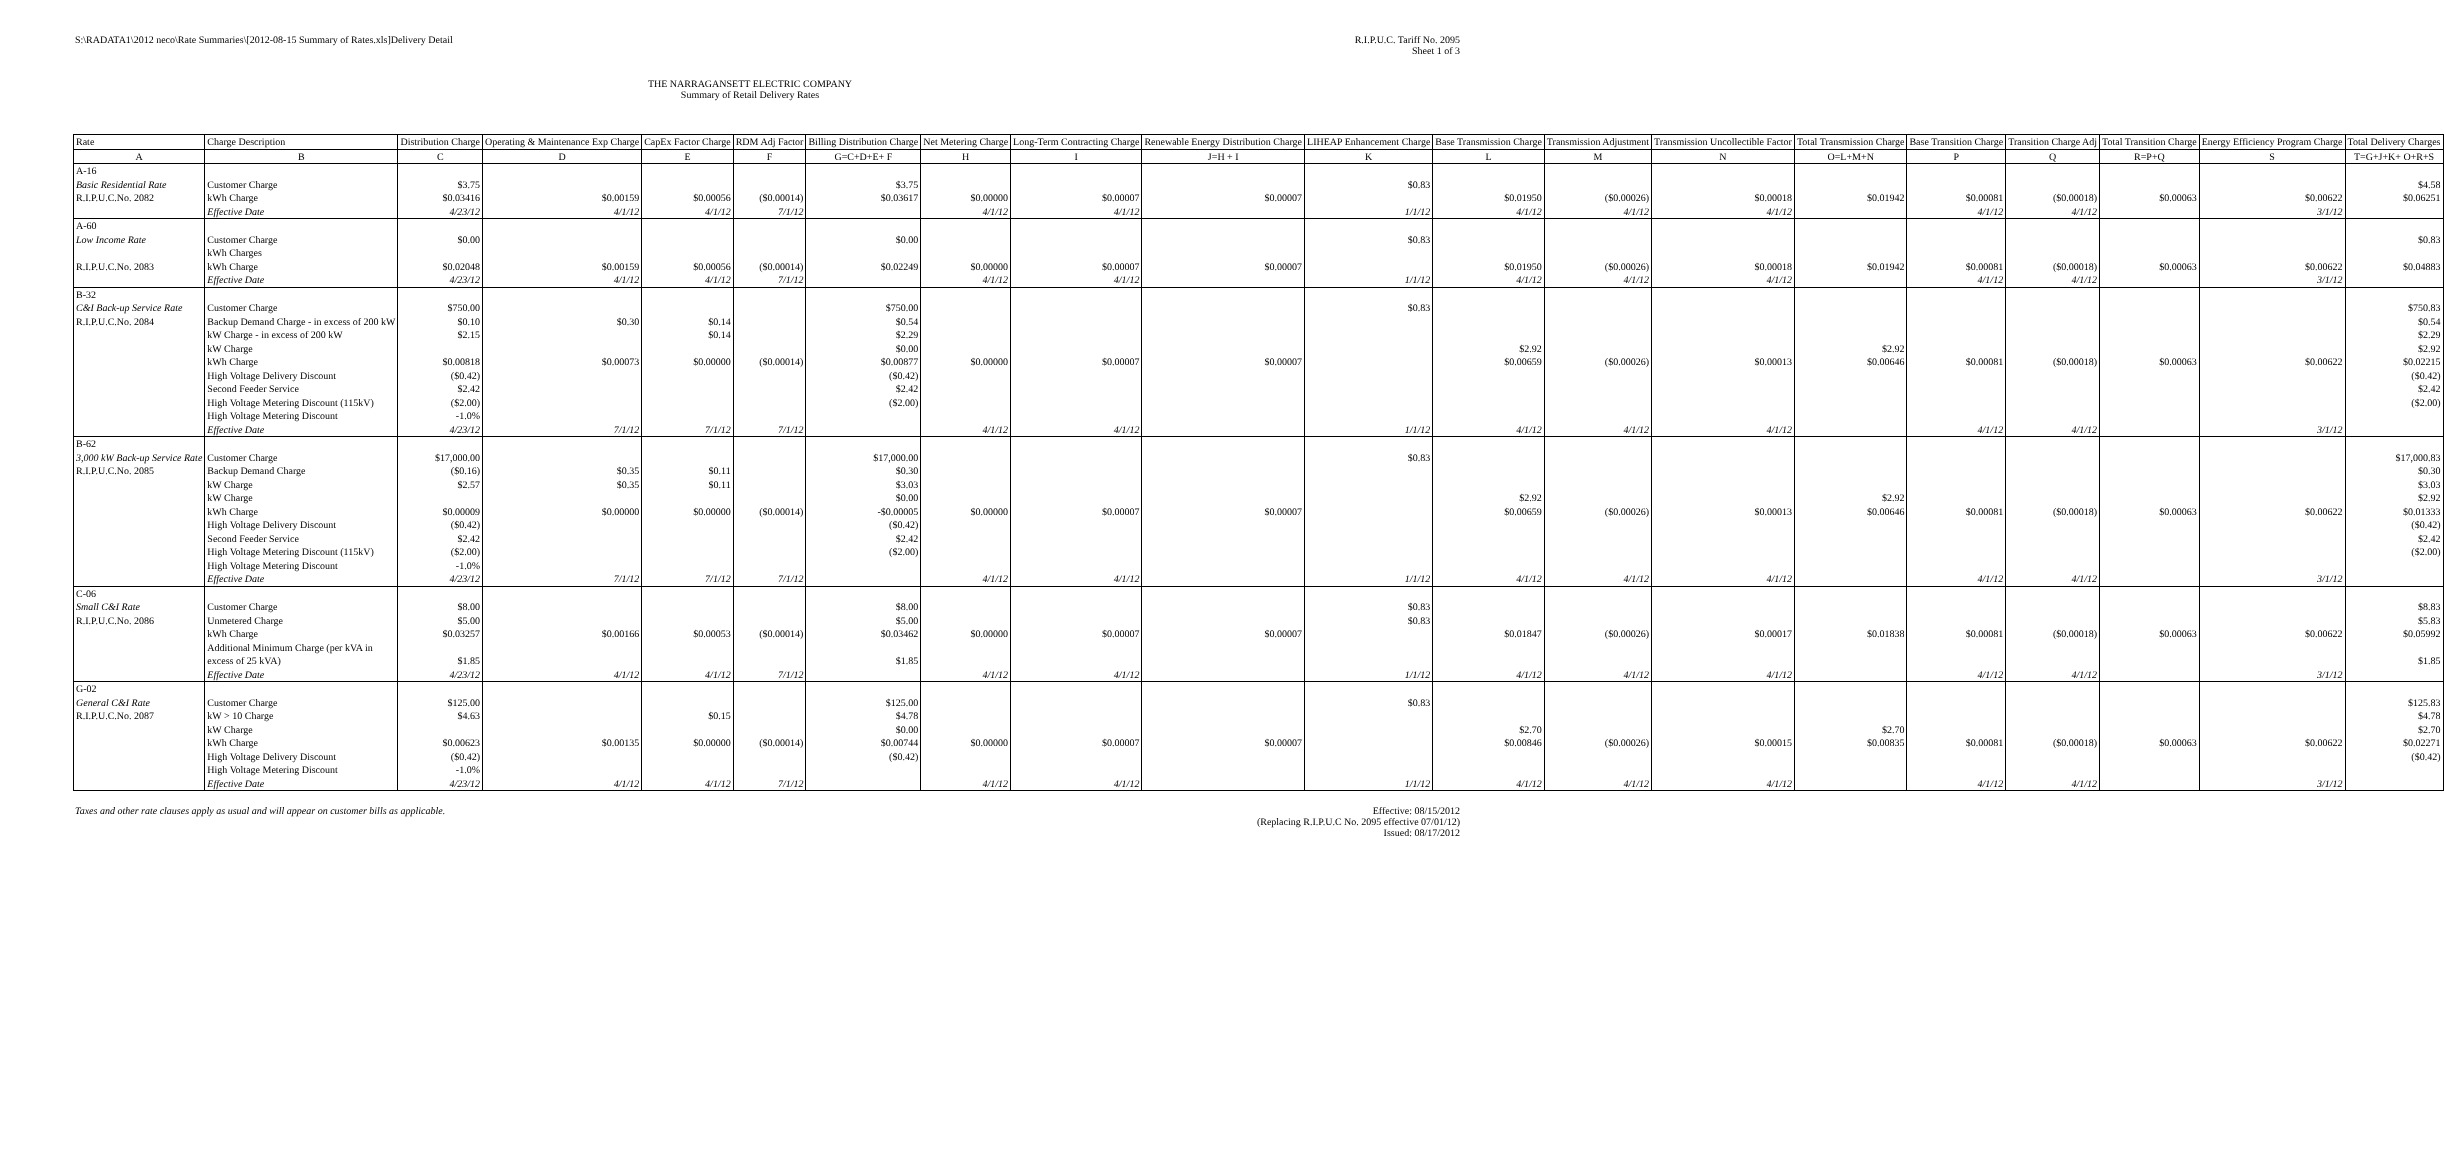S:\RADATA1\2012 neco\Rate Summaries\[2012-08-15 Summary of Rates.xls]Delivery Detail
R.I.P.U.C. Tariff No. 2095
Sheet 1 of 3
THE NARRAGANSETT ELECTRIC COMPANY
Summary of Retail Delivery Rates
| Rate | Charge Description | Distribution Charge | Operating & Maintenance Exp Charge | CapEx Factor Charge | RDM Adj Factor | Billing Distribution Charge | Net Metering Charge | Long-Term Contracting Charge | Renewable Energy Distribution Charge | LIHEAP Enhancement Charge | Base Transmission Charge | Transmission Adjustment | Transmission Uncollectible Factor | Total Transmission Charge | Base Transition Charge | Transition Charge Adj | Total Transition Charge | Energy Efficiency Program Charge | Total Delivery Charges |
| --- | --- | --- | --- | --- | --- | --- | --- | --- | --- | --- | --- | --- | --- | --- | --- | --- | --- | --- | --- |
| A | B | C | D | E | F | G=C+D+E+ F | H | I | J=H + I | K | L | M | N | O=L+M+N | P | Q | R=P+Q | S | T=G+J+K+ O+R+S |
| A-16 | | | | | | | | | | | | | | | | | | | |
| Basic Residential Rate | Customer Charge | $3.75 | | | | $3.75 | | | | $0.83 | | | | | | | | | $4.58 |
| R.I.P.U.C.No. 2082 | kWh Charge | $0.03416 | $0.00159 | $0.00056 | ($0.00014) | $0.03617 | $0.00000 | $0.00007 | $0.00007 | | $0.01950 | ($0.00026) | $0.00018 | $0.01942 | $0.00081 | ($0.00018) | $0.00063 | $0.00622 | $0.06251 |
| | Effective Date | 4/23/12 | 4/1/12 | 4/1/12 | 7/1/12 | | 4/1/12 | 4/1/12 | | 1/1/12 | 4/1/12 | 4/1/12 | 4/1/12 | | 4/1/12 | 4/1/12 | | 3/1/12 | |
| A-60 Low Income Rate | Customer Charge | $0.00 | | | | $0.00 | | | | $0.83 | | | | | | | | | $0.83 |
| R.I.P.U.C.No. 2083 | kWh Charges kWh Charge | $0.02048 | $0.00159 | $0.00056 | ($0.00014) | $0.02249 | $0.00000 | $0.00007 | $0.00007 | | $0.01950 | ($0.00026) | $0.00018 | $0.01942 | $0.00081 | ($0.00018) | $0.00063 | $0.00622 | $0.04883 |
| | Effective Date | 4/23/12 | 4/1/12 | 4/1/12 | 7/1/12 | | 4/1/12 | 4/1/12 | | 1/1/12 | 4/1/12 | 4/1/12 | 4/1/12 | | 4/1/12 | 4/1/12 | | 3/1/12 | |
| B-32 C&I Back-up Service Rate | Customer Charge | $750.00 | | | | $750.00 | | | | $0.83 | | | | | | | | | $750.83 |
| R.I.P.U.C.No. 2084 | Backup Demand Charge - in excess of 200 kW | $0.10 | $0.30 | $0.14 | | $0.54 | | | | | | | | | | | | | $0.54 |
| | kW Charge - in excess of 200 kW | $2.15 | | $0.14 | | $2.29 | | | | | | | | | | | | | $2.29 |
| | kW Charge | | | | | $0.00 | | | | | $2.92 | | | $2.92 | | | | | $2.92 |
| | kWh Charge | $0.00818 | $0.00073 | $0.00000 | ($0.00014) | $0.00877 | $0.00000 | $0.00007 | $0.00007 | | $0.00659 | ($0.00026) | $0.00013 | $0.00646 | $0.00081 | ($0.00018) | $0.00063 | $0.00622 | $0.02215 |
| | High Voltage Delivery Discount | ($0.42) | | | | ($0.42) | | | | | | | | | | | | | ($0.42) |
| | Second Feeder Service | $2.42 | | | | $2.42 | | | | | | | | | | | | | $2.42 |
| | High Voltage Metering Discount (115kV) | ($2.00) | | | | ($2.00) | | | | | | | | | | | | | ($2.00) |
| | High Voltage Metering Discount | -1.0% | | | | | | | | | | | | | | | | | |
| | Effective Date | 4/23/12 | 7/1/12 | 7/1/12 | 7/1/12 | | 4/1/12 | 4/1/12 | | 1/1/12 | 4/1/12 | 4/1/12 | 4/1/12 | | 4/1/12 | 4/1/12 | | 3/1/12 | |
| B-62 3,000 kW Back-up Service Rate | Customer Charge | $17,000.00 | | | | $17,000.00 | | | | $0.83 | | | | | | | | | $17,000.83 |
| R.I.P.U.C.No. 2085 | Backup Demand Charge | ($0.16) | $0.35 | $0.11 | | $0.30 | | | | | | | | | | | | | $0.30 |
| | kW Charge | $2.57 | $0.35 | $0.11 | | $3.03 | | | | | | | | | | | | | $3.03 |
| | kW Charge | | | | | $0.00 | | | | | $2.92 | | | $2.92 | | | | | $2.92 |
| | kWh Charge | $0.00009 | $0.00000 | $0.00000 | ($0.00014) | -$0.00005 | $0.00000 | $0.00007 | $0.00007 | | $0.00659 | ($0.00026) | $0.00013 | $0.00646 | $0.00081 | ($0.00018) | $0.00063 | $0.00622 | $0.01333 |
| | High Voltage Delivery Discount | ($0.42) | | | | ($0.42) | | | | | | | | | | | | | ($0.42) |
| | Second Feeder Service | $2.42 | | | | $2.42 | | | | | | | | | | | | | $2.42 |
| | High Voltage Metering Discount (115kV) | ($2.00) | | | | ($2.00) | | | | | | | | | | | | | ($2.00) |
| | High Voltage Metering Discount | -1.0% | | | | | | | | | | | | | | | | | |
| | Effective Date | 4/23/12 | 7/1/12 | 7/1/12 | 7/1/12 | | 4/1/12 | 4/1/12 | | 1/1/12 | 4/1/12 | 4/1/12 | 4/1/12 | | 4/1/12 | 4/1/12 | | 3/1/12 | |
| C-06 Small C&I Rate | Customer Charge | $8.00 | | | | $8.00 | | | | $0.83 | | | | | | | | | $8.83 |
| R.I.P.U.C.No. 2086 | Unmetered Charge | $5.00 | | | | $5.00 | | | | $0.83 | | | | | | | | | $5.83 |
| | kWh Charge | $0.03257 | $0.00166 | $0.00053 | ($0.00014) | $0.03462 | $0.00000 | $0.00007 | $0.00007 | | $0.01847 | ($0.00026) | $0.00017 | $0.01838 | $0.00081 | ($0.00018) | $0.00063 | $0.00622 | $0.05992 |
| | Additional Minimum Charge (per kVA in excess of 25 kVA) | $1.85 | | | | $1.85 | | | | | | | | | | | | | $1.85 |
| | Effective Date | 4/23/12 | 4/1/12 | 4/1/12 | 7/1/12 | | 4/1/12 | 4/1/12 | | 1/1/12 | 4/1/12 | 4/1/12 | 4/1/12 | | 4/1/12 | 4/1/12 | | 3/1/12 | |
| G-02 General C&I Rate | Customer Charge | $125.00 | | | | $125.00 | | | | $0.83 | | | | | | | | | $125.83 |
| R.I.P.U.C.No. 2087 | kW > 10 Charge | $4.63 | | $0.15 | | $4.78 | | | | | | | | | | | | | $4.78 |
| | kW Charge | | | | | $0.00 | | | | | $2.70 | | | $2.70 | | | | | $2.70 |
| | kWh Charge | $0.00623 | $0.00135 | $0.00000 | ($0.00014) | $0.00744 | $0.00000 | $0.00007 | $0.00007 | | $0.00846 | ($0.00026) | $0.00015 | $0.00835 | $0.00081 | ($0.00018) | $0.00063 | $0.00622 | $0.02271 |
| | High Voltage Delivery Discount | ($0.42) | | | | ($0.42) | | | | | | | | | | | | | ($0.42) |
| | High Voltage Metering Discount | -1.0% | | | | | | | | | | | | | | | | | |
| | Effective Date | 4/23/12 | 4/1/12 | 4/1/12 | 7/1/12 | | 4/1/12 | 4/1/12 | | 1/1/12 | 4/1/12 | 4/1/12 | 4/1/12 | | 4/1/12 | 4/1/12 | | 3/1/12 | |
Taxes and other rate clauses apply as usual and will appear on customer bills as applicable.
Effective: 08/15/2012
(Replacing R.I.P.U.C No. 2095 effective 07/01/12)
Issued: 08/17/2012